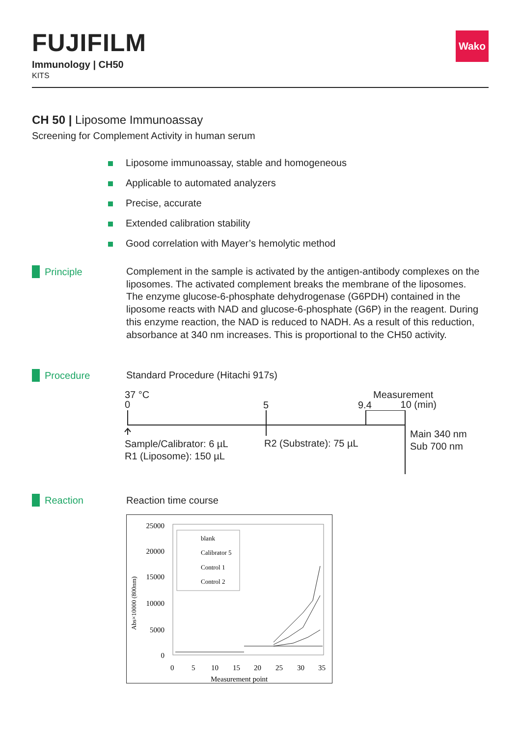FUJIFILM
Immunology | CH50
KITS
Wako
CH 50 | Liposome Immunoassay
Screening for Complement Activity in human serum
Liposome immunoassay, stable and homogeneous
Applicable to automated analyzers
Precise, accurate
Extended calibration stability
Good correlation with Mayer’s hemolytic method
Principle
Complement in the sample is activated by the antigen-antibody complexes on the liposomes. The activated complement breaks the membrane of the liposomes. The enzyme glucose-6-phosphate dehydrogenase (G6PDH) contained in the liposome reacts with NAD and glucose-6-phosphate (G6P) in the reagent. During this enzyme reaction, the NAD is reduced to NADH. As a result of this reduction, absorbance at 340 nm increases. This is proportional to the CH50 activity.
Procedure Standard Procedure (Hitachi 917s)
37 °C
0
5 9.4
Measurement
10 (min)
Sample/Calibrator: 6 µL
R1 (Liposome): 150 µL
R2 (Substrate): 75 µL
Main 340 nm
Sub 700 nm
Reaction Reaction time course
25000
20000
15000
10000
5000
0
Abs×10000 (800nm)
blank
Calibrator 5
Control 1
Control 2
0
5
10
15
20
25
30
35
Measurement point